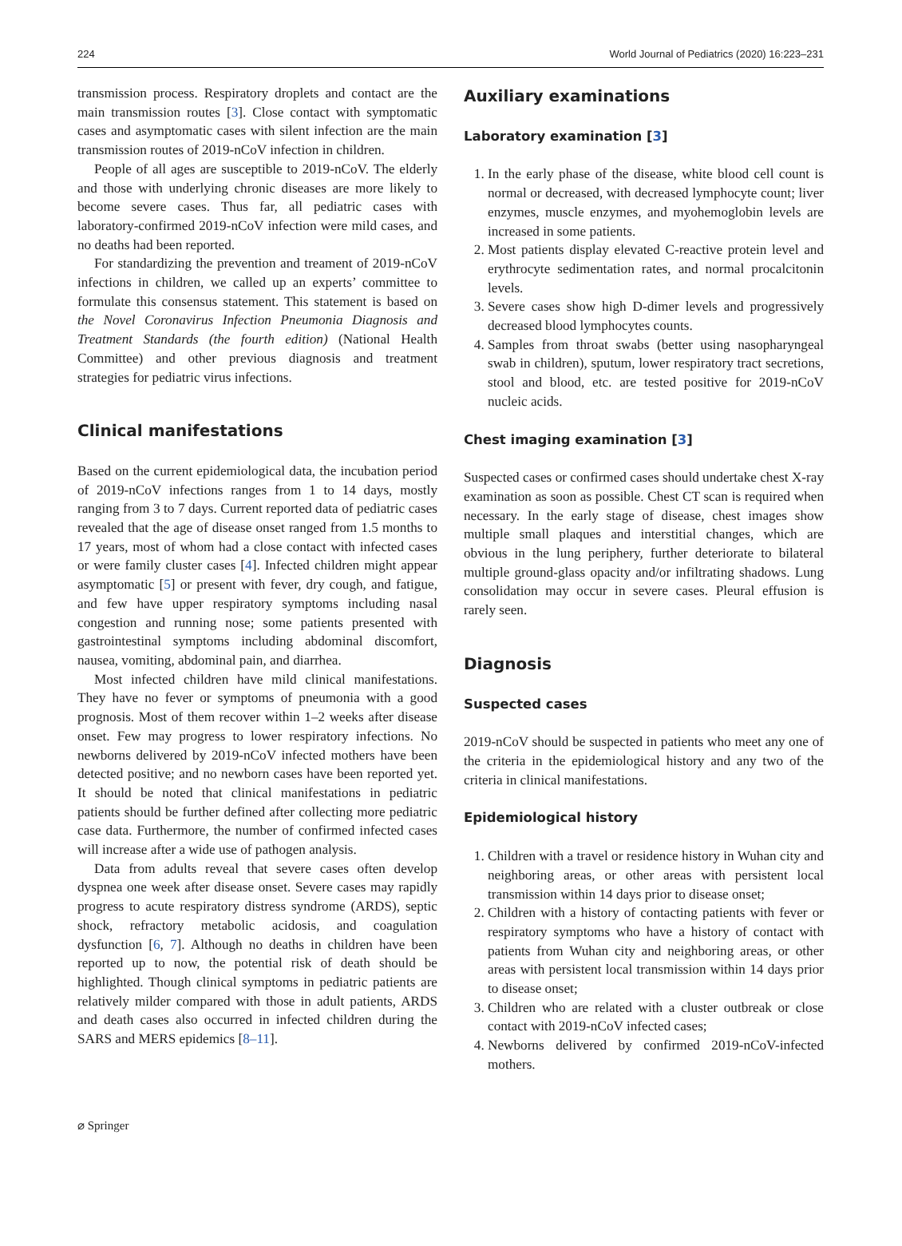224 World Journal of Pediatrics (2020) 16:223–231
transmission process. Respiratory droplets and contact are the main transmission routes [3]. Close contact with symptomatic cases and asymptomatic cases with silent infection are the main transmission routes of 2019-nCoV infection in children.
People of all ages are susceptible to 2019-nCoV. The elderly and those with underlying chronic diseases are more likely to become severe cases. Thus far, all pediatric cases with laboratory-confirmed 2019-nCoV infection were mild cases, and no deaths had been reported.
For standardizing the prevention and treament of 2019-nCoV infections in children, we called up an experts’ committee to formulate this consensus statement. This statement is based on the Novel Coronavirus Infection Pneumonia Diagnosis and Treatment Standards (the fourth edition) (National Health Committee) and other previous diagnosis and treatment strategies for pediatric virus infections.
Clinical manifestations
Based on the current epidemiological data, the incubation period of 2019-nCoV infections ranges from 1 to 14 days, mostly ranging from 3 to 7 days. Current reported data of pediatric cases revealed that the age of disease onset ranged from 1.5 months to 17 years, most of whom had a close contact with infected cases or were family cluster cases [4]. Infected children might appear asymptomatic [5] or present with fever, dry cough, and fatigue, and few have upper respiratory symptoms including nasal congestion and running nose; some patients presented with gastrointestinal symptoms including abdominal discomfort, nausea, vomiting, abdominal pain, and diarrhea.
Most infected children have mild clinical manifestations. They have no fever or symptoms of pneumonia with a good prognosis. Most of them recover within 1–2 weeks after disease onset. Few may progress to lower respiratory infections. No newborns delivered by 2019-nCoV infected mothers have been detected positive; and no newborn cases have been reported yet. It should be noted that clinical manifestations in pediatric patients should be further defined after collecting more pediatric case data. Furthermore, the number of confirmed infected cases will increase after a wide use of pathogen analysis.
Data from adults reveal that severe cases often develop dyspnea one week after disease onset. Severe cases may rapidly progress to acute respiratory distress syndrome (ARDS), septic shock, refractory metabolic acidosis, and coagulation dysfunction [6, 7]. Although no deaths in children have been reported up to now, the potential risk of death should be highlighted. Though clinical symptoms in pediatric patients are relatively milder compared with those in adult patients, ARDS and death cases also occurred in infected children during the SARS and MERS epidemics [8–11].
Auxiliary examinations
Laboratory examination [3]
1. In the early phase of the disease, white blood cell count is normal or decreased, with decreased lymphocyte count; liver enzymes, muscle enzymes, and myohemoglobin levels are increased in some patients.
2. Most patients display elevated C-reactive protein level and erythrocyte sedimentation rates, and normal procalcitonin levels.
3. Severe cases show high D-dimer levels and progressively decreased blood lymphocytes counts.
4. Samples from throat swabs (better using nasopharyngeal swab in children), sputum, lower respiratory tract secretions, stool and blood, etc. are tested positive for 2019-nCoV nucleic acids.
Chest imaging examination [3]
Suspected cases or confirmed cases should undertake chest X-ray examination as soon as possible. Chest CT scan is required when necessary. In the early stage of disease, chest images show multiple small plaques and interstitial changes, which are obvious in the lung periphery, further deteriorate to bilateral multiple ground-glass opacity and/or infiltrating shadows. Lung consolidation may occur in severe cases. Pleural effusion is rarely seen.
Diagnosis
Suspected cases
2019-nCoV should be suspected in patients who meet any one of the criteria in the epidemiological history and any two of the criteria in clinical manifestations.
Epidemiological history
1. Children with a travel or residence history in Wuhan city and neighboring areas, or other areas with persistent local transmission within 14 days prior to disease onset;
2. Children with a history of contacting patients with fever or respiratory symptoms who have a history of contact with patients from Wuhan city and neighboring areas, or other areas with persistent local transmission within 14 days prior to disease onset;
3. Children who are related with a cluster outbreak or close contact with 2019-nCoV infected cases;
4. Newborns delivered by confirmed 2019-nCoV-infected mothers.
⌀ Springer